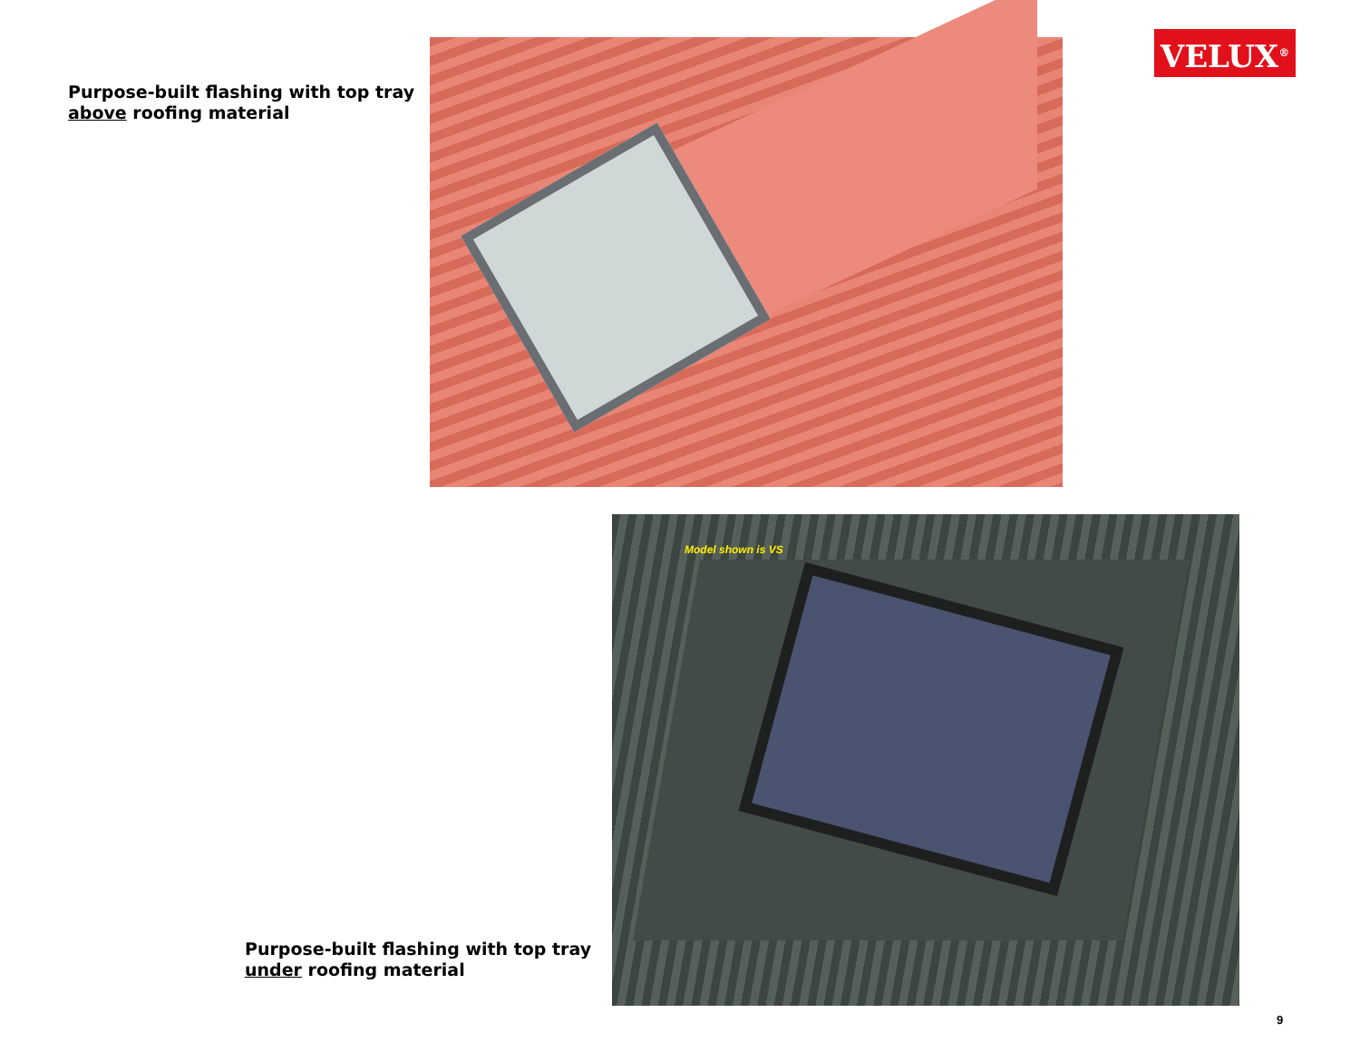Purpose-built flashing with top tray
above roofing material
VELUX<sup>®</sup>
Model shown is VS
Purpose-built flashing with top tray
under roofing material
9